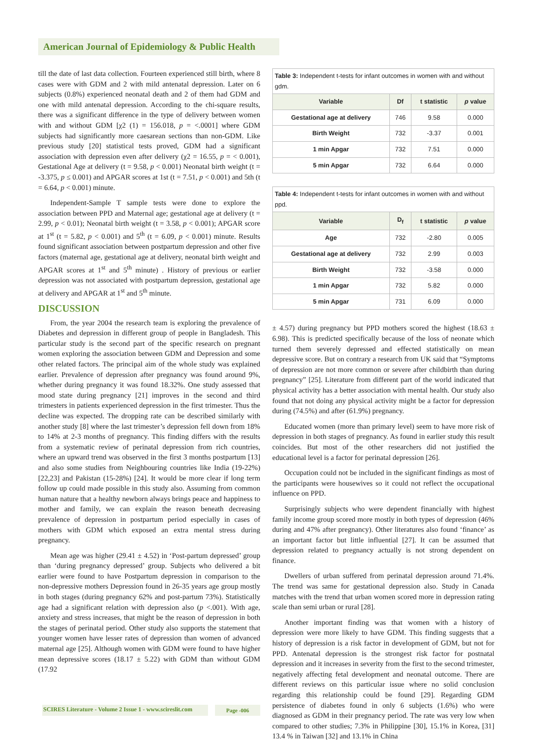American Journal of Epidemiology & Public Health
till the date of last data collection. Fourteen experienced still birth, where 8 cases were with GDM and 2 with mild antenatal depression. Later on 6 subjects (0.8%) experienced neonatal death and 2 of them had GDM and one with mild antenatal depression. According to the chi-square results, there was a significant difference in the type of delivery between women with and without GDM [χ2 (1) = 156.018, p = <.0001] where GDM subjects had significantly more caesarean sections than non-GDM. Like previous study [20] statistical tests proved, GDM had a significant association with depression even after delivery (χ2 = 16.55, p = < 0.001), Gestational Age at delivery (t = 9.58, p < 0.001) Neonatal birth weight (t = -3.375, p ≤ 0.001) and APGAR scores at 1st (t = 7.51, p < 0.001) and 5th (t = 6.64, p < 0.001) minute.
Independent-Sample T sample tests were done to explore the association between PPD and Maternal age; gestational age at delivery (t = 2.99, p < 0.01); Neonatal birth weight (t = 3.58, p < 0.001); APGAR score at 1<sup>st</sup> (t = 5.82, p < 0.001) and 5<sup>th</sup> (t = 6.09, p < 0.001) minute. Results found significant association between postpartum depression and other five factors (maternal age, gestational age at delivery, neonatal birth weight and APGAR scores at 1<sup>st</sup> and 5<sup>th</sup> minute) . History of previous or earlier depression was not associated with postpartum depression, gestational age at delivery and APGAR at 1<sup>st</sup> and 5<sup>th</sup> minute.
DISCUSSION
From, the year 2004 the research team is exploring the prevalence of Diabetes and depression in different group of people in Bangladesh. This particular study is the second part of the specific research on pregnant women exploring the association between GDM and Depression and some other related factors. The principal aim of the whole study was explained earlier. Prevalence of depression after pregnancy was found around 9%, whether during pregnancy it was found 18.32%. One study assessed that mood state during pregnancy [21] improves in the second and third trimesters in patients experienced depression in the first trimester. Thus the decline was expected. The dropping rate can be described similarly with another study [8] where the last trimester’s depression fell down from 18% to 14% at 2-3 months of pregnancy. This finding differs with the results from a systematic review of perinatal depression from rich countries, where an upward trend was observed in the first 3 months postpartum [13] and also some studies from Neighbouring countries like India (19-22%) [22,23] and Pakistan (15-28%) [24]. It would be more clear if long term follow up could made possible in this study also. Assuming from common human nature that a healthy newborn always brings peace and happiness to mother and family, we can explain the reason beneath decreasing prevalence of depression in postpartum period especially in cases of mothers with GDM which exposed an extra mental stress during pregnancy.
Mean age was higher (29.41 ± 4.52) in ‘Post-partum depressed’ group than ‘during pregnancy depressed’ group. Subjects who delivered a bit earlier were found to have Postpartum depression in comparison to the non-depressive mothers Depression found in 26-35 years age group mostly in both stages (during pregnancy 62% and post-partum 73%). Statistically age had a significant relation with depression also (p <.001). With age, anxiety and stress increases, that might be the reason of depression in both the stages of perinatal period. Other study also supports the statement that younger women have lesser rates of depression than women of advanced maternal age [25]. Although women with GDM were found to have higher mean depressive scores (18.17 ± 5.22) with GDM than without GDM (17.92
Table 3: Independent t-tests for infant outcomes in women with and without gdm.
| Variable | Df | t statistic | p value |
| --- | --- | --- | --- |
| Gestational age at delivery | 746 | 9.58 | 0.000 |
| Birth Weight | 732 | -3.37 | 0.001 |
| 1 min Apgar | 732 | 7.51 | 0.000 |
| 5 min Apgar | 732 | 6.64 | 0.000 |
Table 4: Independent t-tests for infant outcomes in women with and without ppd.
| Variable | D<sub>f</sub> | t statistic | p value |
| --- | --- | --- | --- |
| Age | 732 | -2.80 | 0.005 |
| Gestational age at delivery | 732 | 2.99 | 0.003 |
| Birth Weight | 732 | -3.58 | 0.000 |
| 1 min Apgar | 732 | 5.82 | 0.000 |
| 5 min Apgar | 731 | 6.09 | 0.000 |
± 4.57) during pregnancy but PPD mothers scored the highest (18.63 ± 6.98). This is predicted specifically because of the loss of neonate which turned them severely depressed and effected statistically on mean depressive score. But on contrary a research from UK said that “Symptoms of depression are not more common or severe after childbirth than during pregnancy” [25]. Literature from different part of the world indicated that physical activity has a better association with mental health. Our study also found that not doing any physical activity might be a factor for depression during (74.5%) and after (61.9%) pregnancy.
Educated women (more than primary level) seem to have more risk of depression in both stages of pregnancy. As found in earlier study this result coincides. But most of the other researchers did not justified the educational level is a factor for perinatal depression [26].
Occupation could not be included in the significant findings as most of the participants were housewives so it could not reflect the occupational influence on PPD.
Surprisingly subjects who were dependent financially with highest family income group scored more mostly in both types of depression (46% during and 47% after pregnancy). Other literatures also found ‘finance’ as an important factor but little influential [27]. It can be assumed that depression related to pregnancy actually is not strong dependent on finance.
Dwellers of urban suffered from perinatal depression around 71.4%. The trend was same for gestational depression also. Study in Canada matches with the trend that urban women scored more in depression rating scale than semi urban or rural [28].
Another important finding was that women with a history of depression were more likely to have GDM. This finding suggests that a history of depression is a risk factor in development of GDM, but not for PPD. Antenatal depression is the strongest risk factor for postnatal depression and it increases in severity from the first to the second trimester, negatively affecting fetal development and neonatal outcome. There are different reviews on this particular issue where no solid conclusion regarding this relationship could be found [29]. Regarding GDM persistence of diabetes found in only 6 subjects (1.6%) who were diagnosed as GDM in their pregnancy period. The rate was very low when compared to other studies; 7.3% in Philippine [30], 15.1% in Korea, [31] 13.4 % in Taiwan [32] and 13.1% in China
SCIRES Literature - Volume 2 Issue 1 - www.scireslit.com
Page -006